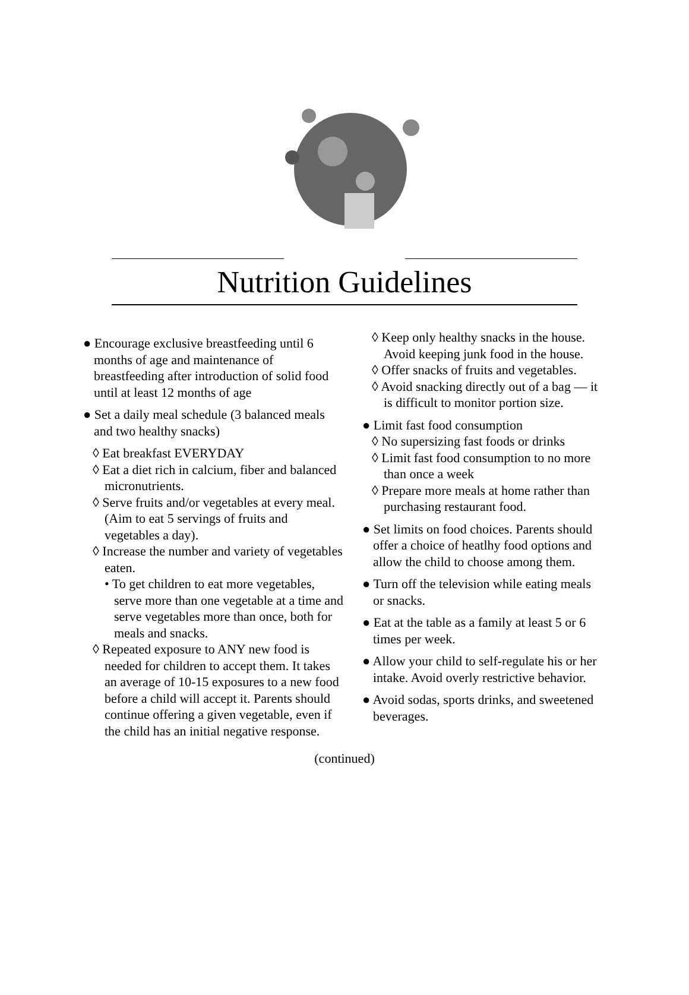Nutrition Guidelines
● Encourage exclusive breastfeeding until 6 months of age and maintenance of breastfeeding after introduction of solid food until at least 12 months of age
● Set a daily meal schedule (3 balanced meals and two healthy snacks)
◊ Eat breakfast EVERYDAY
◊ Eat a diet rich in calcium, fiber and balanced micronutrients.
◊ Serve fruits and/or vegetables at every meal. (Aim to eat 5 servings of fruits and vegetables a day).
◊ Increase the number and variety of vegetables eaten.
• To get children to eat more vegetables, serve more than one vegetable at a time and serve vegetables more than once, both for meals and snacks.
◊ Repeated exposure to ANY new food is needed for children to accept them. It takes an average of 10-15 exposures to a new food before a child will accept it. Parents should continue offering a given vegetable, even if the child has an initial negative response.
◊ Keep only healthy snacks in the house. Avoid keeping junk food in the house.
◊ Offer snacks of fruits and vegetables.
◊ Avoid snacking directly out of a bag — it is difficult to monitor portion size.
● Limit fast food consumption
◊ No supersizing fast foods or drinks
◊ Limit fast food consumption to no more than once a week
◊ Prepare more meals at home rather than purchasing restaurant food.
● Set limits on food choices. Parents should offer a choice of heatlhy food options and allow the child to choose among them.
● Turn off the television while eating meals or snacks.
● Eat at the table as a family at least 5 or 6 times per week.
● Allow your child to self-regulate his or her intake. Avoid overly restrictive behavior.
● Avoid sodas, sports drinks, and sweetened beverages.
(continued)